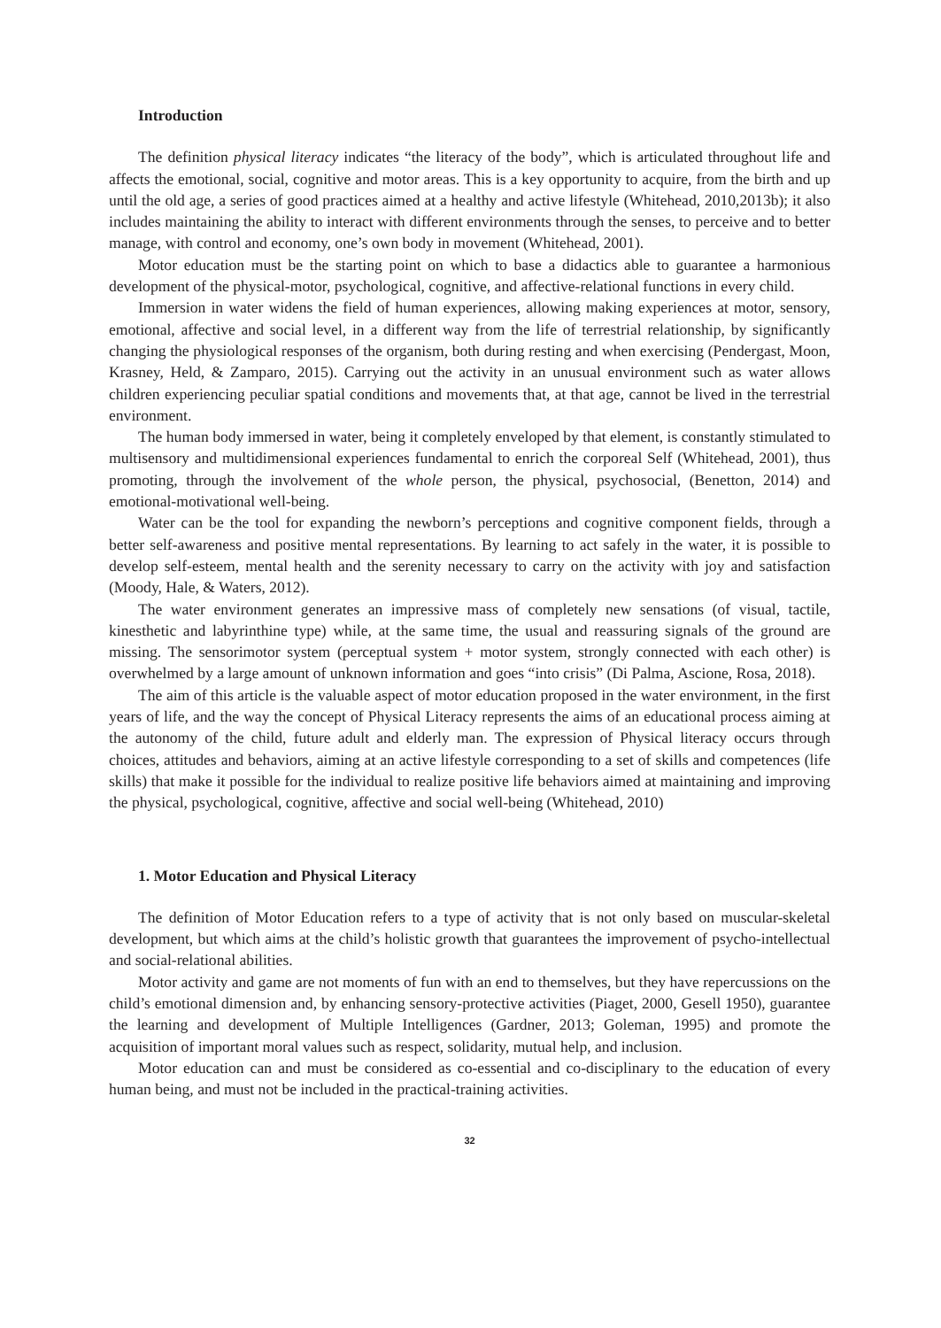Introduction
The definition physical literacy indicates “the literacy of the body”, which is articulated throughout life and affects the emotional, social, cognitive and motor areas. This is a key opportunity to acquire, from the birth and up until the old age, a series of good practices aimed at a healthy and active lifestyle (Whitehead, 2010,2013b); it also includes maintaining the ability to interact with different environments through the senses, to perceive and to better manage, with control and economy, one’s own body in movement (Whitehead, 2001).
Motor education must be the starting point on which to base a didactics able to guarantee a harmonious development of the physical-motor, psychological, cognitive, and affective-relational functions in every child.
Immersion in water widens the field of human experiences, allowing making experiences at motor, sensory, emotional, affective and social level, in a different way from the life of terrestrial relationship, by significantly changing the physiological responses of the organism, both during resting and when exercising (Pendergast, Moon, Krasney, Held, & Zamparo, 2015). Carrying out the activity in an unusual environment such as water allows children experiencing peculiar spatial conditions and movements that, at that age, cannot be lived in the terrestrial environment.
The human body immersed in water, being it completely enveloped by that element, is constantly stimulated to multisensory and multidimensional experiences fundamental to enrich the corporeal Self (Whitehead, 2001), thus promoting, through the involvement of the whole person, the physical, psychosocial, (Benetton, 2014) and emotional-motivational well-being.
Water can be the tool for expanding the newborn’s perceptions and cognitive component fields, through a better self-awareness and positive mental representations. By learning to act safely in the water, it is possible to develop self-esteem, mental health and the serenity necessary to carry on the activity with joy and satisfaction (Moody, Hale, & Waters, 2012).
The water environment generates an impressive mass of completely new sensations (of visual, tactile, kinesthetic and labyrinthine type) while, at the same time, the usual and reassuring signals of the ground are missing. The sensorimotor system (perceptual system + motor system, strongly connected with each other) is overwhelmed by a large amount of unknown information and goes “into crisis” (Di Palma, Ascione, Rosa, 2018).
The aim of this article is the valuable aspect of motor education proposed in the water environment, in the first years of life, and the way the concept of Physical Literacy represents the aims of an educational process aiming at the autonomy of the child, future adult and elderly man. The expression of Physical literacy occurs through choices, attitudes and behaviors, aiming at an active lifestyle corresponding to a set of skills and competences (life skills) that make it possible for the individual to realize positive life behaviors aimed at maintaining and improving the physical, psychological, cognitive, affective and social well-being (Whitehead, 2010)
1. Motor Education and Physical Literacy
The definition of Motor Education refers to a type of activity that is not only based on muscular-skeletal development, but which aims at the child’s holistic growth that guarantees the improvement of psycho-intellectual and social-relational abilities.
Motor activity and game are not moments of fun with an end to themselves, but they have repercussions on the child’s emotional dimension and, by enhancing sensory-protective activities (Piaget, 2000, Gesell 1950), guarantee the learning and development of Multiple Intelligences (Gardner, 2013; Goleman, 1995) and promote the acquisition of important moral values such as respect, solidarity, mutual help, and inclusion.
Motor education can and must be considered as co-essential and co-disciplinary to the education of every human being, and must not be included in the practical-training activities.
32